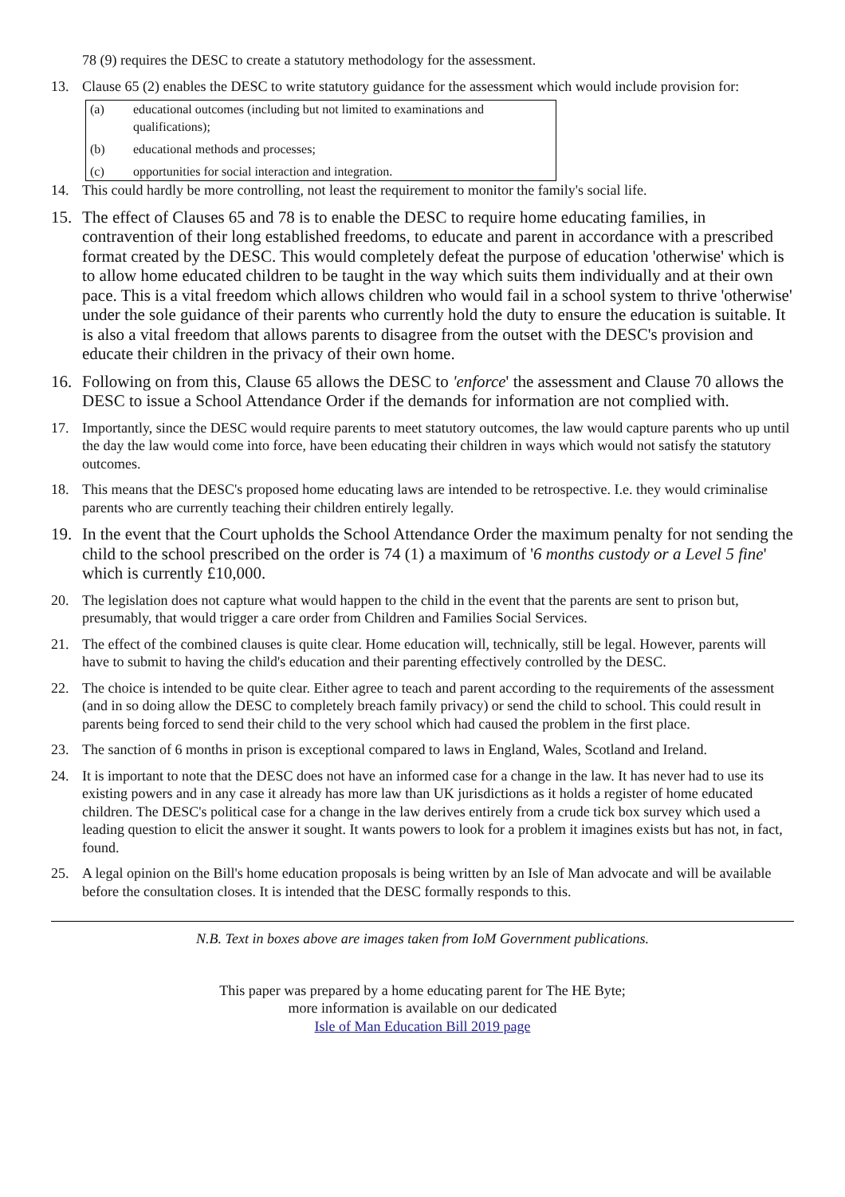78 (9) requires the DESC to create a statutory methodology for the assessment.
13. Clause 65 (2) enables the DESC to write statutory guidance for the assessment which would include provision for:
(a) educational outcomes (including but not limited to examinations and qualifications);
(b) educational methods and processes;
(c) opportunities for social interaction and integration.
14. This could hardly be more controlling, not least the requirement to monitor the family's social life.
15. The effect of Clauses 65 and 78 is to enable the DESC to require home educating families, in contravention of their long established freedoms, to educate and parent in accordance with a prescribed format created by the DESC. This would completely defeat the purpose of education 'otherwise' which is to allow home educated children to be taught in the way which suits them individually and at their own pace. This is a vital freedom which allows children who would fail in a school system to thrive 'otherwise' under the sole guidance of their parents who currently hold the duty to ensure the education is suitable. It is also a vital freedom that allows parents to disagree from the outset with the DESC's provision and educate their children in the privacy of their own home.
16. Following on from this, Clause 65 allows the DESC to 'enforce' the assessment and Clause 70 allows the DESC to issue a School Attendance Order if the demands for information are not complied with.
17. Importantly, since the DESC would require parents to meet statutory outcomes, the law would capture parents who up until the day the law would come into force, have been educating their children in ways which would not satisfy the statutory outcomes.
18. This means that the DESC's proposed home educating laws are intended to be retrospective. I.e. they would criminalise parents who are currently teaching their children entirely legally.
19. In the event that the Court upholds the School Attendance Order the maximum penalty for not sending the child to the school prescribed on the order is 74 (1) a maximum of '6 months custody or a Level 5 fine' which is currently £10,000.
20. The legislation does not capture what would happen to the child in the event that the parents are sent to prison but, presumably, that would trigger a care order from Children and Families Social Services.
21. The effect of the combined clauses is quite clear. Home education will, technically, still be legal. However, parents will have to submit to having the child's education and their parenting effectively controlled by the DESC.
22. The choice is intended to be quite clear. Either agree to teach and parent according to the requirements of the assessment (and in so doing allow the DESC to completely breach family privacy) or send the child to school. This could result in parents being forced to send their child to the very school which had caused the problem in the first place.
23. The sanction of 6 months in prison is exceptional compared to laws in England, Wales, Scotland and Ireland.
24. It is important to note that the DESC does not have an informed case for a change in the law. It has never had to use its existing powers and in any case it already has more law than UK jurisdictions as it holds a register of home educated children. The DESC's political case for a change in the law derives entirely from a crude tick box survey which used a leading question to elicit the answer it sought. It wants powers to look for a problem it imagines exists but has not, in fact, found.
25. A legal opinion on the Bill's home education proposals is being written by an Isle of Man advocate and will be available before the consultation closes. It is intended that the DESC formally responds to this.
N.B. Text in boxes above are images taken from IoM Government publications.
This paper was prepared by a home educating parent for The HE Byte;
more information is available on our dedicated
Isle of Man Education Bill 2019 page